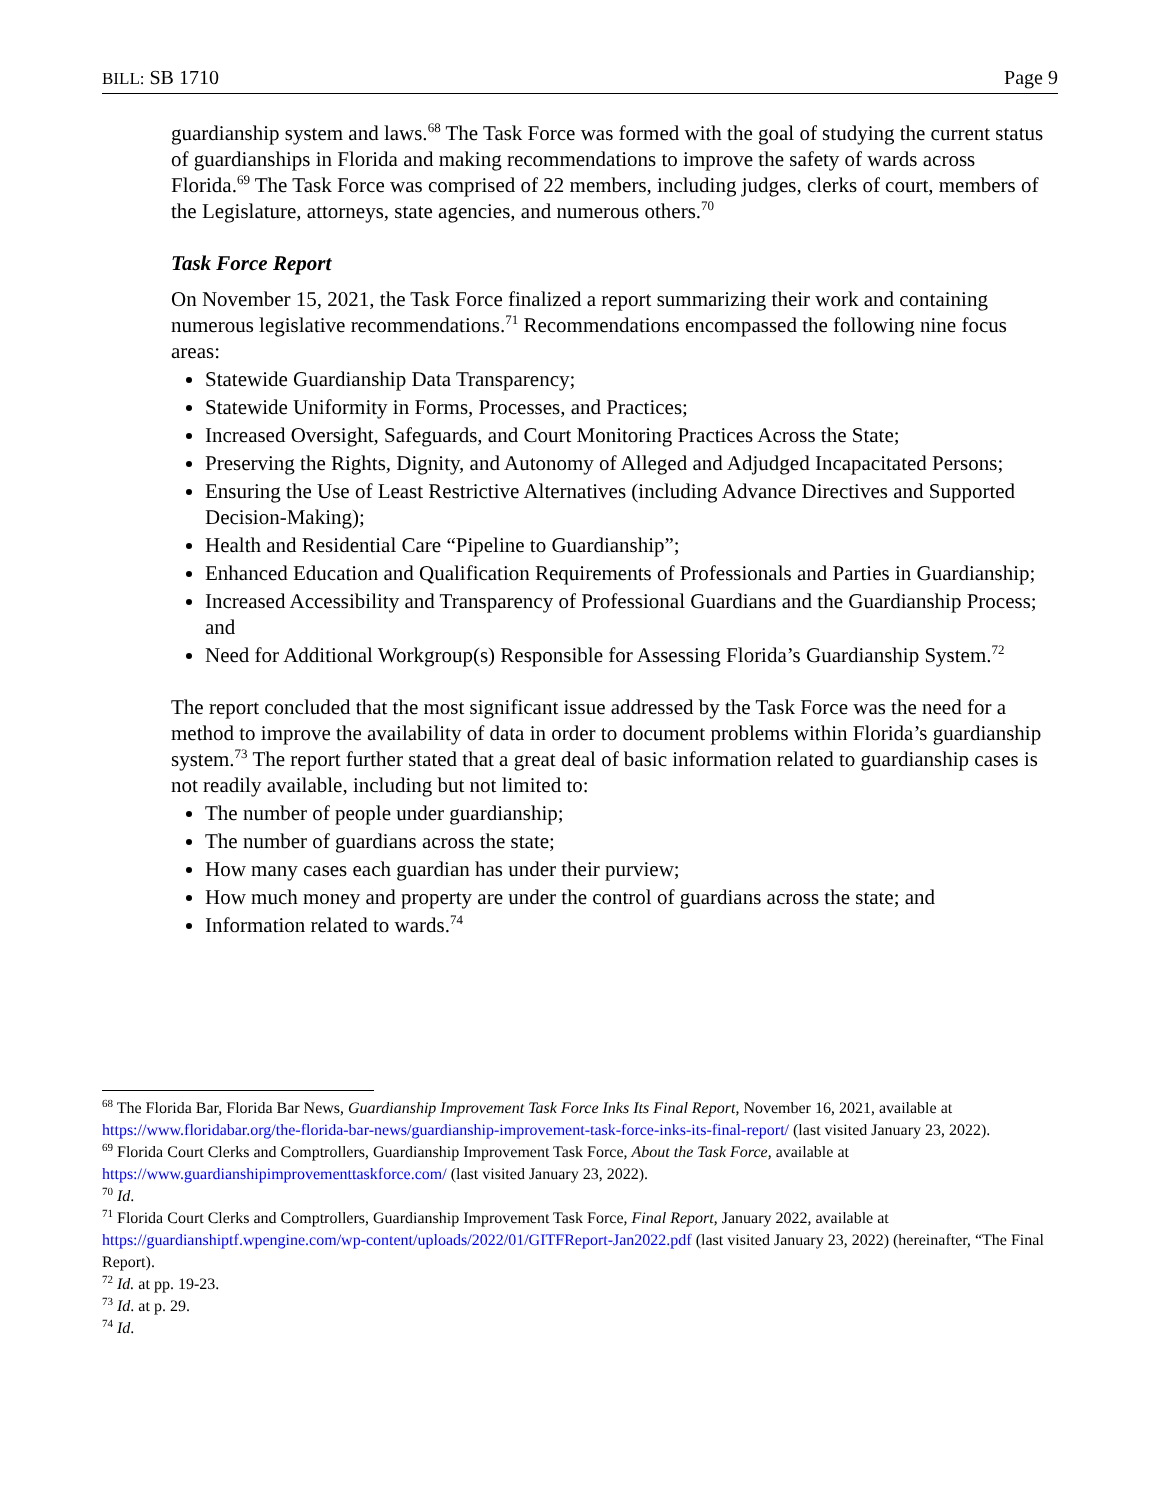BILL: SB 1710 Page 9
guardianship system and laws.<sup>68</sup> The Task Force was formed with the goal of studying the current status of guardianships in Florida and making recommendations to improve the safety of wards across Florida.<sup>69</sup> The Task Force was comprised of 22 members, including judges, clerks of court, members of the Legislature, attorneys, state agencies, and numerous others.<sup>70</sup>
Task Force Report
On November 15, 2021, the Task Force finalized a report summarizing their work and containing numerous legislative recommendations.<sup>71</sup> Recommendations encompassed the following nine focus areas:
Statewide Guardianship Data Transparency;
Statewide Uniformity in Forms, Processes, and Practices;
Increased Oversight, Safeguards, and Court Monitoring Practices Across the State;
Preserving the Rights, Dignity, and Autonomy of Alleged and Adjudged Incapacitated Persons;
Ensuring the Use of Least Restrictive Alternatives (including Advance Directives and Supported Decision-Making);
Health and Residential Care “Pipeline to Guardianship”;
Enhanced Education and Qualification Requirements of Professionals and Parties in Guardianship;
Increased Accessibility and Transparency of Professional Guardians and the Guardianship Process; and
Need for Additional Workgroup(s) Responsible for Assessing Florida’s Guardianship System.<sup>72</sup>
The report concluded that the most significant issue addressed by the Task Force was the need for a method to improve the availability of data in order to document problems within Florida’s guardianship system.<sup>73</sup> The report further stated that a great deal of basic information related to guardianship cases is not readily available, including but not limited to:
The number of people under guardianship;
The number of guardians across the state;
How many cases each guardian has under their purview;
How much money and property are under the control of guardians across the state; and
Information related to wards.<sup>74</sup>
<sup>68</sup> The Florida Bar, Florida Bar News, Guardianship Improvement Task Force Inks Its Final Report, November 16, 2021, available at https://www.floridabar.org/the-florida-bar-news/guardianship-improvement-task-force-inks-its-final-report/ (last visited January 23, 2022).
<sup>69</sup> Florida Court Clerks and Comptrollers, Guardianship Improvement Task Force, About the Task Force, available at https://www.guardianshipimprovementtaskforce.com/ (last visited January 23, 2022).
<sup>70</sup> Id.
<sup>71</sup> Florida Court Clerks and Comptrollers, Guardianship Improvement Task Force, Final Report, January 2022, available at https://guardianshiptf.wpengine.com/wp-content/uploads/2022/01/GITFReport-Jan2022.pdf (last visited January 23, 2022) (hereinafter, “The Final Report).
<sup>72</sup> Id. at pp. 19-23.
<sup>73</sup> Id. at p. 29.
<sup>74</sup> Id.